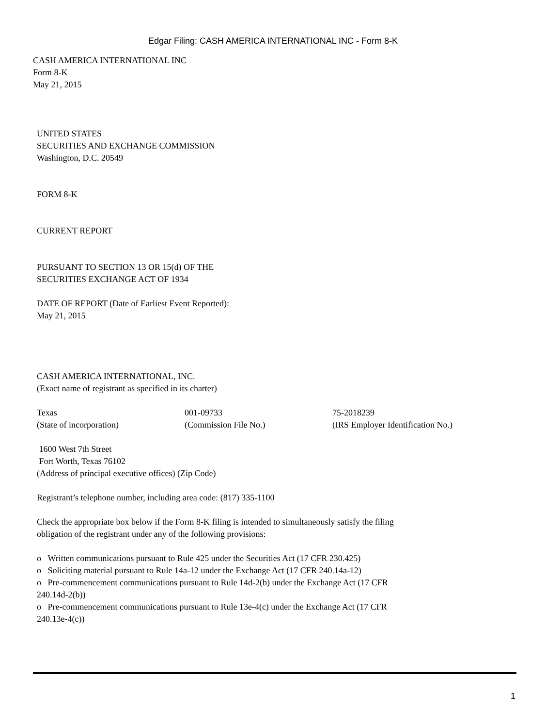Edgar Filing: CASH AMERICA INTERNATIONAL INC - Form 8-K
CASH AMERICA INTERNATIONAL INC
Form 8-K
May 21, 2015
UNITED STATES
SECURITIES AND EXCHANGE COMMISSION
Washington, D.C. 20549
FORM 8-K
CURRENT REPORT
PURSUANT TO SECTION 13 OR 15(d) OF THE
SECURITIES EXCHANGE ACT OF 1934
DATE OF REPORT (Date of Earliest Event Reported):
May 21, 2015
CASH AMERICA INTERNATIONAL, INC.
(Exact name of registrant as specified in its charter)
Texas
(State of incorporation)
001-09733
(Commission File No.)
75-2018239
(IRS Employer Identification No.)
1600 West 7th Street
Fort Worth, Texas 76102
(Address of principal executive offices) (Zip Code)
Registrant’s telephone number, including area code: (817) 335-1100
Check the appropriate box below if the Form 8-K filing is intended to simultaneously satisfy the filing
obligation of the registrant under any of the following provisions:
o Written communications pursuant to Rule 425 under the Securities Act (17 CFR 230.425)
o Soliciting material pursuant to Rule 14a-12 under the Exchange Act (17 CFR 240.14a-12)
o Pre-commencement communications pursuant to Rule 14d-2(b) under the Exchange Act (17 CFR
240.14d-2(b))
o Pre-commencement communications pursuant to Rule 13e-4(c) under the Exchange Act (17 CFR
240.13e-4(c))
1